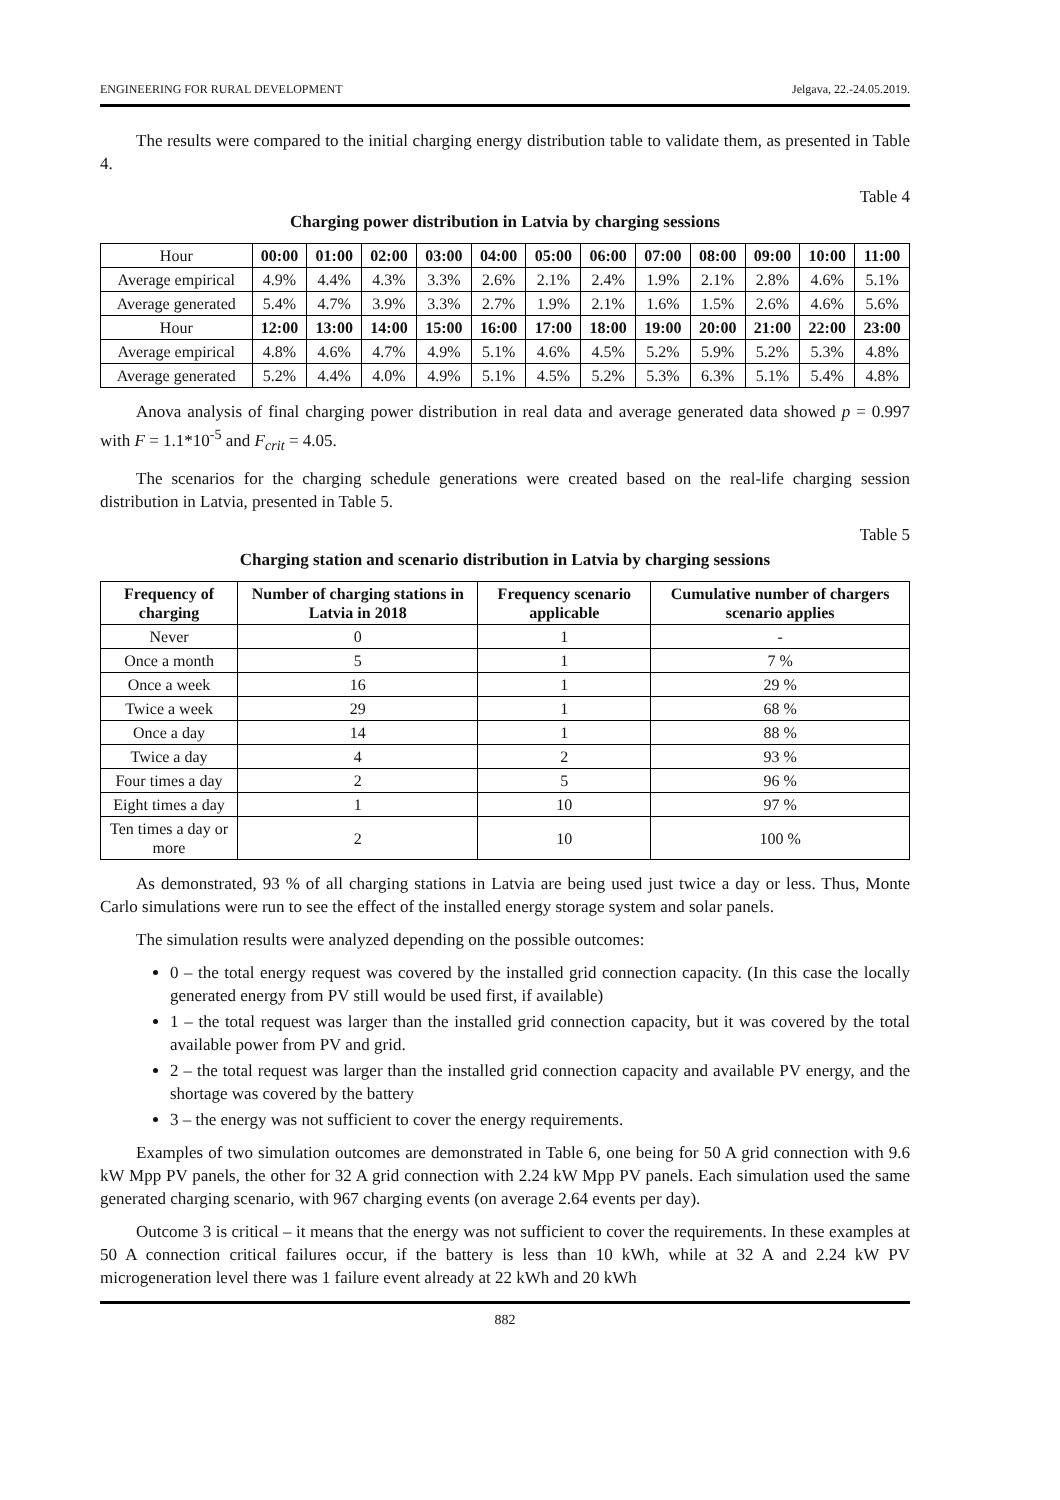ENGINEERING FOR RURAL DEVELOPMENT Jelgava, 22.-24.05.2019.
The results were compared to the initial charging energy distribution table to validate them, as presented in Table 4.
Table 4
Charging power distribution in Latvia by charging sessions
| Hour | 00:00 | 01:00 | 02:00 | 03:00 | 04:00 | 05:00 | 06:00 | 07:00 | 08:00 | 09:00 | 10:00 | 11:00 |
| --- | --- | --- | --- | --- | --- | --- | --- | --- | --- | --- | --- | --- |
| Average empirical | 4.9% | 4.4% | 4.3% | 3.3% | 2.6% | 2.1% | 2.4% | 1.9% | 2.1% | 2.8% | 4.6% | 5.1% |
| Average generated | 5.4% | 4.7% | 3.9% | 3.3% | 2.7% | 1.9% | 2.1% | 1.6% | 1.5% | 2.6% | 4.6% | 5.6% |
| Hour | 12:00 | 13:00 | 14:00 | 15:00 | 16:00 | 17:00 | 18:00 | 19:00 | 20:00 | 21:00 | 22:00 | 23:00 |
| Average empirical | 4.8% | 4.6% | 4.7% | 4.9% | 5.1% | 4.6% | 4.5% | 5.2% | 5.9% | 5.2% | 5.3% | 4.8% |
| Average generated | 5.2% | 4.4% | 4.0% | 4.9% | 5.1% | 4.5% | 5.2% | 5.3% | 6.3% | 5.1% | 5.4% | 4.8% |
Anova analysis of final charging power distribution in real data and average generated data showed p = 0.997 with F = 1.1*10<sup>-5</sup> and F<sub>crit</sub> = 4.05.
The scenarios for the charging schedule generations were created based on the real-life charging session distribution in Latvia, presented in Table 5.
Table 5
Charging station and scenario distribution in Latvia by charging sessions
| Frequency of charging | Number of charging stations in Latvia in 2018 | Frequency scenario applicable | Cumulative number of chargers scenario applies |
| --- | --- | --- | --- |
| Never | 0 | 1 | - |
| Once a month | 5 | 1 | 7 % |
| Once a week | 16 | 1 | 29 % |
| Twice a week | 29 | 1 | 68 % |
| Once a day | 14 | 1 | 88 % |
| Twice a day | 4 | 2 | 93 % |
| Four times a day | 2 | 5 | 96 % |
| Eight times a day | 1 | 10 | 97 % |
| Ten times a day or more | 2 | 10 | 100 % |
As demonstrated, 93 % of all charging stations in Latvia are being used just twice a day or less. Thus, Monte Carlo simulations were run to see the effect of the installed energy storage system and solar panels.
The simulation results were analyzed depending on the possible outcomes:
0 – the total energy request was covered by the installed grid connection capacity. (In this case the locally generated energy from PV still would be used first, if available)
1 – the total request was larger than the installed grid connection capacity, but it was covered by the total available power from PV and grid.
2 – the total request was larger than the installed grid connection capacity and available PV energy, and the shortage was covered by the battery
3 – the energy was not sufficient to cover the energy requirements.
Examples of two simulation outcomes are demonstrated in Table 6, one being for 50 A grid connection with 9.6 kW Mpp PV panels, the other for 32 A grid connection with 2.24 kW Mpp PV panels. Each simulation used the same generated charging scenario, with 967 charging events (on average 2.64 events per day).
Outcome 3 is critical – it means that the energy was not sufficient to cover the requirements. In these examples at 50 A connection critical failures occur, if the battery is less than 10 kWh, while at 32 A and 2.24 kW PV microgeneration level there was 1 failure event already at 22 kWh and 20 kWh
882